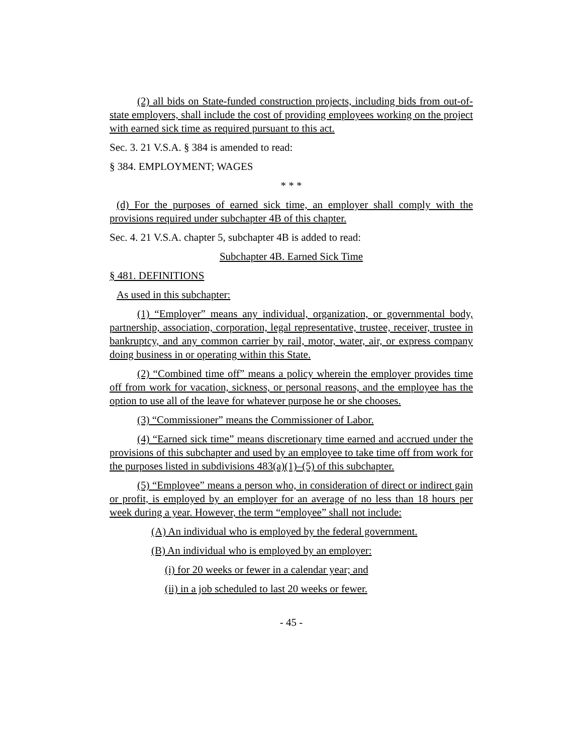(2) all bids on State-funded construction projects, including bids from out-of-state employers, shall include the cost of providing employees working on the project with earned sick time as required pursuant to this act.
Sec. 3. 21 V.S.A. § 384 is amended to read:
§ 384. EMPLOYMENT; WAGES
* * *
(d) For the purposes of earned sick time, an employer shall comply with the provisions required under subchapter 4B of this chapter.
Sec. 4. 21 V.S.A. chapter 5, subchapter 4B is added to read:
Subchapter 4B. Earned Sick Time
§ 481. DEFINITIONS
As used in this subchapter:
(1) “Employer” means any individual, organization, or governmental body, partnership, association, corporation, legal representative, trustee, receiver, trustee in bankruptcy, and any common carrier by rail, motor, water, air, or express company doing business in or operating within this State.
(2) “Combined time off” means a policy wherein the employer provides time off from work for vacation, sickness, or personal reasons, and the employee has the option to use all of the leave for whatever purpose he or she chooses.
(3) “Commissioner” means the Commissioner of Labor.
(4) “Earned sick time” means discretionary time earned and accrued under the provisions of this subchapter and used by an employee to take time off from work for the purposes listed in subdivisions 483(a)(1)–(5) of this subchapter.
(5) “Employee” means a person who, in consideration of direct or indirect gain or profit, is employed by an employer for an average of no less than 18 hours per week during a year. However, the term “employee” shall not include:
(A) An individual who is employed by the federal government.
(B) An individual who is employed by an employer:
(i) for 20 weeks or fewer in a calendar year; and
(ii) in a job scheduled to last 20 weeks or fewer.
- 45 -